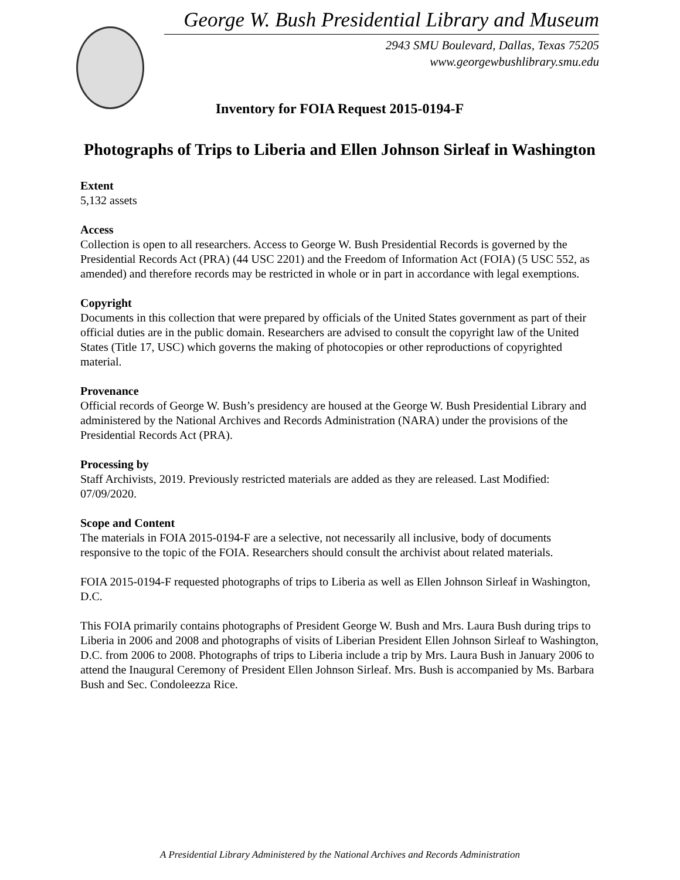George W. Bush Presidential Library and Museum
2943 SMU Boulevard, Dallas, Texas 75205
www.georgewbushlibrary.smu.edu
Inventory for FOIA Request 2015-0194-F
Photographs of Trips to Liberia and Ellen Johnson Sirleaf in Washington
Extent
5,132 assets
Access
Collection is open to all researchers. Access to George W. Bush Presidential Records is governed by the Presidential Records Act (PRA) (44 USC 2201) and the Freedom of Information Act (FOIA) (5 USC 552, as amended) and therefore records may be restricted in whole or in part in accordance with legal exemptions.
Copyright
Documents in this collection that were prepared by officials of the United States government as part of their official duties are in the public domain. Researchers are advised to consult the copyright law of the United States (Title 17, USC) which governs the making of photocopies or other reproductions of copyrighted material.
Provenance
Official records of George W. Bush’s presidency are housed at the George W. Bush Presidential Library and administered by the National Archives and Records Administration (NARA) under the provisions of the Presidential Records Act (PRA).
Processing by
Staff Archivists, 2019. Previously restricted materials are added as they are released. Last Modified: 07/09/2020.
Scope and Content
The materials in FOIA 2015-0194-F are a selective, not necessarily all inclusive, body of documents responsive to the topic of the FOIA. Researchers should consult the archivist about related materials.
FOIA 2015-0194-F requested photographs of trips to Liberia as well as Ellen Johnson Sirleaf in Washington, D.C.
This FOIA primarily contains photographs of President George W. Bush and Mrs. Laura Bush during trips to Liberia in 2006 and 2008 and photographs of visits of Liberian President Ellen Johnson Sirleaf to Washington, D.C. from 2006 to 2008. Photographs of trips to Liberia include a trip by Mrs. Laura Bush in January 2006 to attend the Inaugural Ceremony of President Ellen Johnson Sirleaf. Mrs. Bush is accompanied by Ms. Barbara Bush and Sec. Condoleezza Rice.
A Presidential Library Administered by the National Archives and Records Administration